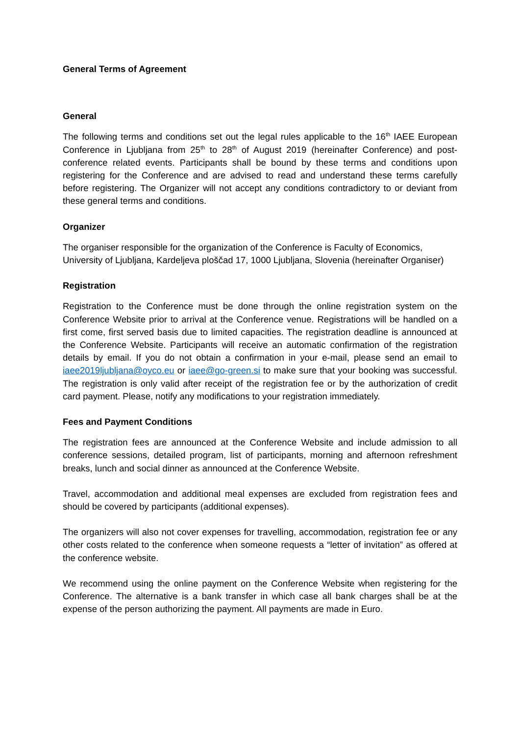General Terms of Agreement
General
The following terms and conditions set out the legal rules applicable to the 16<sup>th</sup> IAEE European Conference in Ljubljana from 25<sup>th</sup> to 28<sup>th</sup> of August 2019 (hereinafter Conference) and post-conference related events. Participants shall be bound by these terms and conditions upon registering for the Conference and are advised to read and understand these terms carefully before registering. The Organizer will not accept any conditions contradictory to or deviant from these general terms and conditions.
Organizer
The organiser responsible for the organization of the Conference is Faculty of Economics, University of Ljubljana, Kardeljeva ploščad 17, 1000 Ljubljana, Slovenia (hereinafter Organiser)
Registration
Registration to the Conference must be done through the online registration system on the Conference Website prior to arrival at the Conference venue. Registrations will be handled on a first come, first served basis due to limited capacities. The registration deadline is announced at the Conference Website. Participants will receive an automatic confirmation of the registration details by email. If you do not obtain a confirmation in your e-mail, please send an email to iaee2019ljubljana@oyco.eu or iaee@go-green.si to make sure that your booking was successful. The registration is only valid after receipt of the registration fee or by the authorization of credit card payment. Please, notify any modifications to your registration immediately.
Fees and Payment Conditions
The registration fees are announced at the Conference Website and include admission to all conference sessions, detailed program, list of participants, morning and afternoon refreshment breaks, lunch and social dinner as announced at the Conference Website.
Travel, accommodation and additional meal expenses are excluded from registration fees and should be covered by participants (additional expenses).
The organizers will also not cover expenses for travelling, accommodation, registration fee or any other costs related to the conference when someone requests a “letter of invitation” as offered at the conference website.
We recommend using the online payment on the Conference Website when registering for the Conference. The alternative is a bank transfer in which case all bank charges shall be at the expense of the person authorizing the payment. All payments are made in Euro.